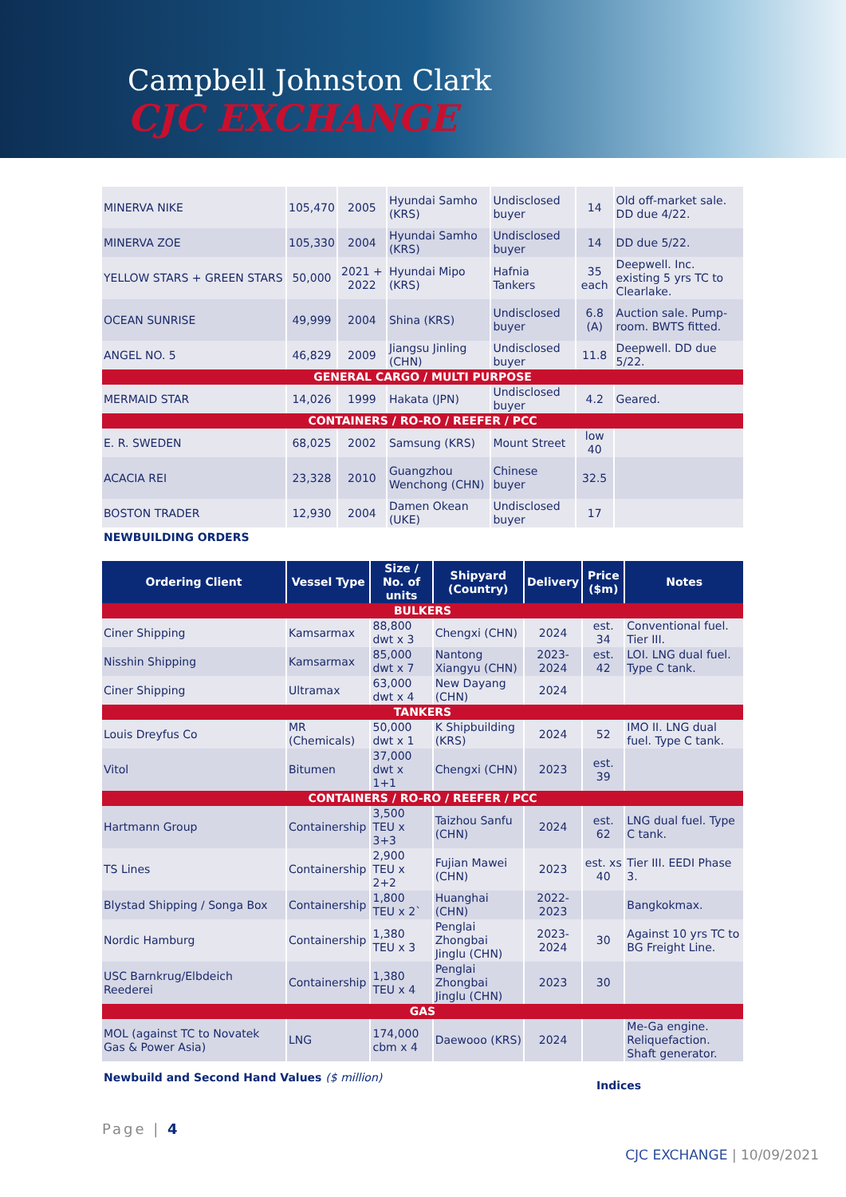Campbell Johnston Clark
CJC EXCHANGE
| MINERVA NIKE | 105,470 | 2005 | Hyundai Samho (KRS) | Undisclosed buyer | 14 | Old off-market sale. DD due 4/22. |
| MINERVA ZOE | 105,330 | 2004 | Hyundai Samho (KRS) | Undisclosed buyer | 14 | DD due 5/22. |
| YELLOW STARS + GREEN STARS | 50,000 | 2021 + 2022 | Hyundai Mipo (KRS) | Hafnia Tankers | 35 each | Deepwell. Inc. existing 5 yrs TC to Clearlake. |
| OCEAN SUNRISE | 49,999 | 2004 | Shina (KRS) | Undisclosed buyer | 6.8 (A) | Auction sale. Pump-room. BWTS fitted. |
| ANGEL NO. 5 | 46,829 | 2009 | Jiangsu Jinling (CHN) | Undisclosed buyer | 11.8 | Deepwell. DD due 5/22. |
| GENERAL CARGO / MULTI PURPOSE | | | | | | |
| MERMAID STAR | 14,026 | 1999 | Hakata (JPN) | Undisclosed buyer | 4.2 | Geared. |
| CONTAINERS / RO-RO / REEFER / PCC | | | | | | |
| E. R. SWEDEN | 68,025 | 2002 | Samsung (KRS) | Mount Street | low 40 | |
| ACACIA REI | 23,328 | 2010 | Guangzhou Wenchong (CHN) | Chinese buyer | 32.5 | |
| BOSTON TRADER | 12,930 | 2004 | Damen Okean (UKE) | Undisclosed buyer | 17 | |
NEWBUILDING ORDERS
| Ordering Client | Vessel Type | Size / No. of units | Shipyard (Country) | Delivery | Price ($m) | Notes |
| --- | --- | --- | --- | --- | --- | --- |
| BULKERS | | | | | | |
| Ciner Shipping | Kamsarmax | 88,800 dwt x 3 | Chengxi (CHN) | 2024 | est. 34 | Conventional fuel. Tier III. |
| Nisshin Shipping | Kamsarmax | 85,000 dwt x 7 | Nantong Xiangyu (CHN) | 2023-2024 | est. 42 | LOI. LNG dual fuel. Type C tank. |
| Ciner Shipping | Ultramax | 63,000 dwt x 4 | New Dayang (CHN) | 2024 | | |
| TANKERS | | | | | | |
| Louis Dreyfus Co | MR (Chemicals) | 50,000 dwt x 1 | K Shipbuilding (KRS) | 2024 | 52 | IMO II. LNG dual fuel. Type C tank. |
| Vitol | Bitumen | 37,000 dwt x 1+1 | Chengxi (CHN) | 2023 | est. 39 | |
| CONTAINERS / RO-RO / REEFER / PCC | | | | | | |
| Hartmann Group | Containership | 3,500 TEU x 3+3 | Taizhou Sanfu (CHN) | 2024 | est. 62 | LNG dual fuel. Type C tank. |
| TS Lines | Containership | 2,900 TEU x 2+2 | Fujian Mawei (CHN) | 2023 | est. xs 40 | Tier III. EEDI Phase 3. |
| Blystad Shipping / Songa Box | Containership | 1,800 TEU x 2` | Huanghai (CHN) | 2022-2023 | | Bangkokmax. |
| Nordic Hamburg | Containership | 1,380 TEU x 3 | Penglai Zhongbai Jinglu (CHN) | 2023-2024 | 30 | Against 10 yrs TC to BG Freight Line. |
| USC Barnkrug/Elbdeich Reederei | Containership | 1,380 TEU x 4 | Penglai Zhongbai Jinglu (CHN) | 2023 | 30 | |
| GAS | | | | | | |
| MOL (against TC to Novatek Gas & Power Asia) | LNG | 174,000 cbm x 4 | Daewooo (KRS) | 2024 | | Me-Ga engine. Reliquefaction. Shaft generator. |
Newbuild and Second Hand Values ($ million)
Indices
Page | 4
CJC EXCHANGE | 10/09/2021